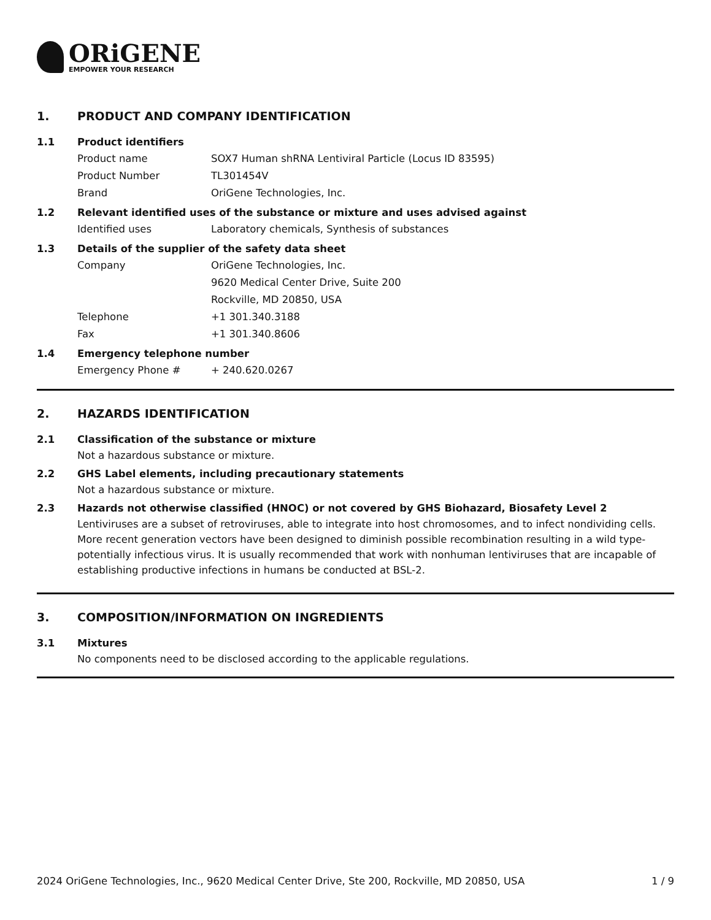ORiGENE
EMPOWER YOUR RESEARCH
1. PRODUCT AND COMPANY IDENTIFICATION
1.1 Product identifiers
Product name SOX7 Human shRNA Lentiviral Particle (Locus ID 83595)
Product Number TL301454V
Brand OriGene Technologies, Inc.
1.2 Relevant identified uses of the substance or mixture and uses advised against
Identified uses Laboratory chemicals, Synthesis of substances
1.3 Details of the supplier of the safety data sheet
Company OriGene Technologies, Inc.
9620 Medical Center Drive, Suite 200
Rockville, MD 20850, USA
Telephone +1 301.340.3188
Fax +1 301.340.8606
1.4 Emergency telephone number
Emergency Phone # + 240.620.0267
2. HAZARDS IDENTIFICATION
2.1 Classification of the substance or mixture
Not a hazardous substance or mixture.
2.2 GHS Label elements, including precautionary statements
Not a hazardous substance or mixture.
2.3 Hazards not otherwise classified (HNOC) or not covered by GHS Biohazard, Biosafety Level 2
Lentiviruses are a subset of retroviruses, able to integrate into host chromosomes, and to infect nondividing cells. More recent generation vectors have been designed to diminish possible recombination resulting in a wild type- potentially infectious virus. It is usually recommended that work with nonhuman lentiviruses that are incapable of establishing productive infections in humans be conducted at BSL-2.
3. COMPOSITION/INFORMATION ON INGREDIENTS
3.1 Mixtures
No components need to be disclosed according to the applicable regulations.
2024 OriGene Technologies, Inc., 9620 Medical Center Drive, Ste 200, Rockville, MD 20850, USA 1 / 9